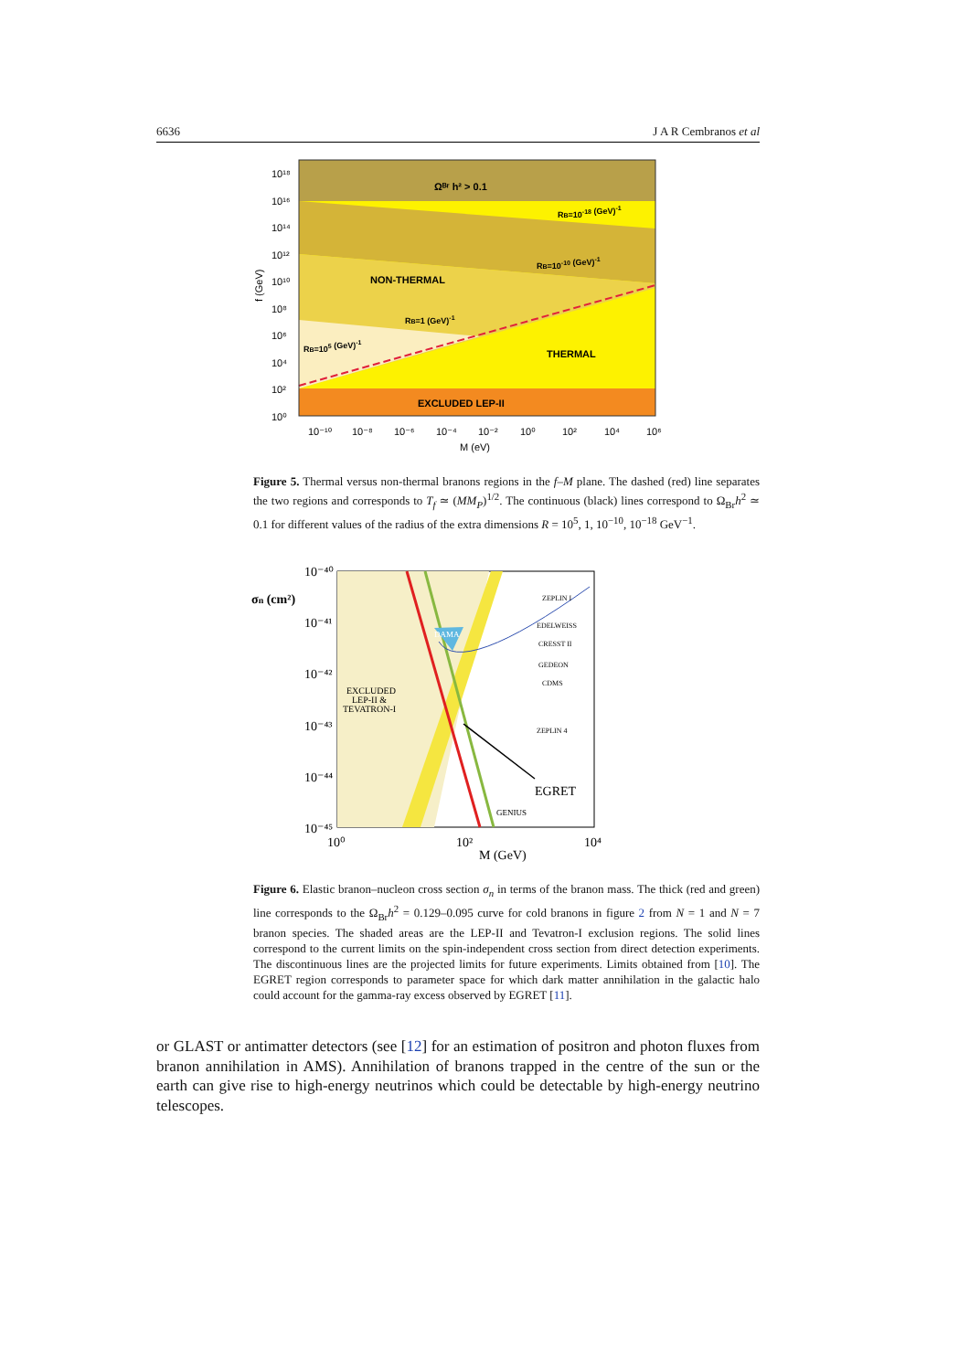6636 J A R Cembranos et al
Ωᴮʳ h² > 0.1
RB=10-18 (GeV)-1
RB=10-10 (GeV)-1
NON-THERMAL
RB=1 (GeV)-1
RB=105 (GeV)-1
THERMAL
EXCLUDED LEP-II
10¹⁸
10¹⁶
10¹⁴
10¹²
10¹⁰
10⁸
10⁶
10⁴
10²
10⁰
f (GeV)
10⁻¹⁰
10⁻⁸
10⁻⁶
10⁻⁴
10⁻²
10⁰
10²
10⁴
10⁶
M (eV)
Figure 5. Thermal versus non-thermal branons regions in the f–M plane. The dashed (red) line separates the two regions and corresponds to T<sub>f</sub> ≃ (MM<sub>P</sub>)<sup>1/2</sup>. The continuous (black) lines correspond to Ω<sub>Br</sub>h<sup>2</sup> ≃ 0.1 for different values of the radius of the extra dimensions R = 10<sup>5</sup>, 1, 10<sup>−10</sup>, 10<sup>−18</sup> GeV<sup>−1</sup>.
σn (cm²)
10⁻⁴⁰
10⁻⁴¹
10⁻⁴²
10⁻⁴³
10⁻⁴⁴
10⁻⁴⁵
10⁰
10²
10⁴
M (GeV)
EXCLUDED
LEP-II &
TEVATRON-I
DAMA
EGRET
GENIUS
ZEPLIN I
EDELWEISS
CRESST II
GEDEON
CDMS
ZEPLIN 4
Figure 6. Elastic branon–nucleon cross section σ<sub>n</sub> in terms of the branon mass. The thick (red and green) line corresponds to the Ω<sub>Br</sub>h<sup>2</sup> = 0.129–0.095 curve for cold branons in figure 2 from N = 1 and N = 7 branon species. The shaded areas are the LEP-II and Tevatron-I exclusion regions. The solid lines correspond to the current limits on the spin-independent cross section from direct detection experiments. The discontinuous lines are the projected limits for future experiments. Limits obtained from [10]. The EGRET region corresponds to parameter space for which dark matter annihilation in the galactic halo could account for the gamma-ray excess observed by EGRET [11].
or GLAST or antimatter detectors (see [12] for an estimation of positron and photon fluxes from branon annihilation in AMS). Annihilation of branons trapped in the centre of the sun or the earth can give rise to high-energy neutrinos which could be detectable by high-energy neutrino telescopes.